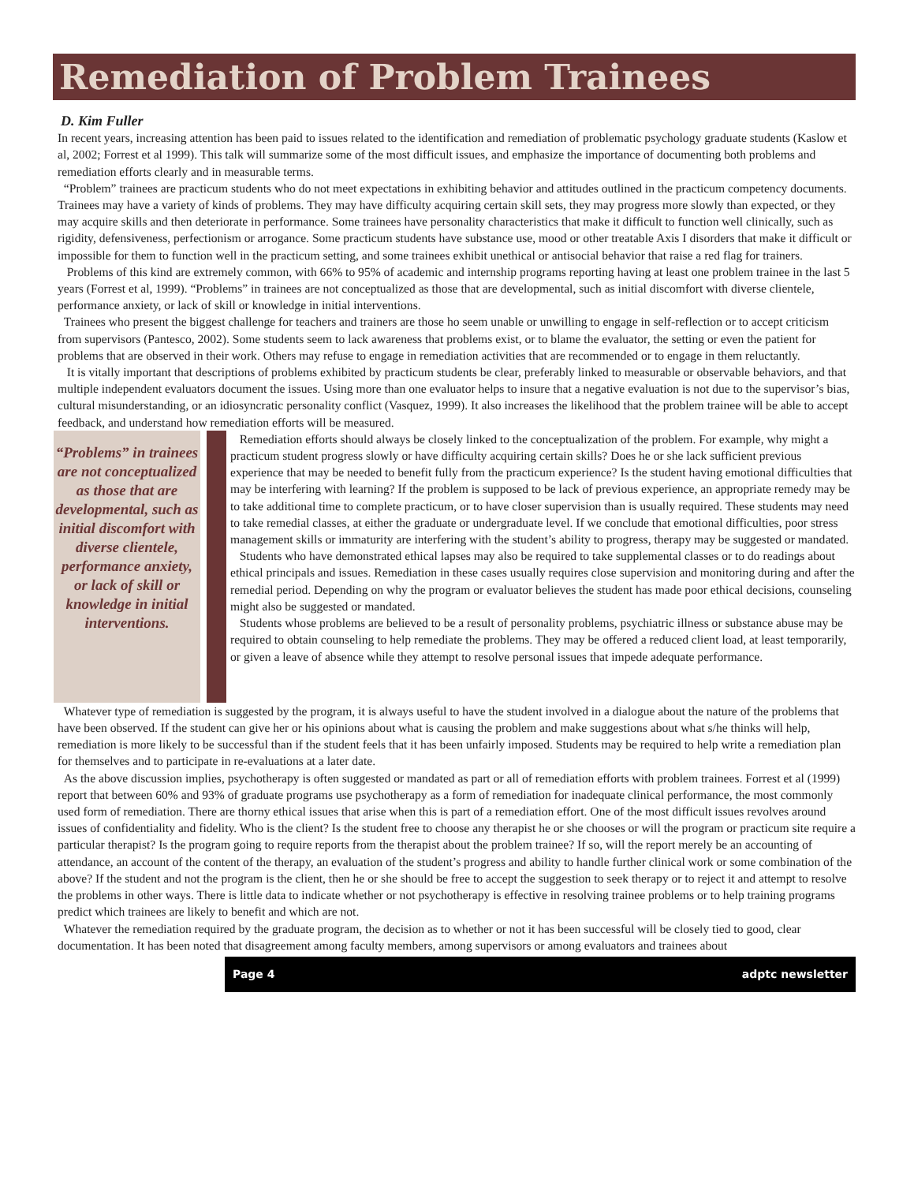Remediation of Problem Trainees
D. Kim Fuller
In recent years, increasing attention has been paid to issues related to the identification and remediation of problematic psychology graduate students (Kaslow et al, 2002; Forrest et al 1999). This talk will summarize some of the most difficult issues, and emphasize the importance of documenting both problems and remediation efforts clearly and in measurable terms.
“Problem” trainees are practicum students who do not meet expectations in exhibiting behavior and attitudes outlined in the practicum competency documents. Trainees may have a variety of kinds of problems. They may have difficulty acquiring certain skill sets, they may progress more slowly than expected, or they may acquire skills and then deteriorate in performance. Some trainees have personality characteristics that make it difficult to function well clinically, such as rigidity, defensiveness, perfectionism or arrogance. Some practicum students have substance use, mood or other treatable Axis I disorders that make it difficult or impossible for them to function well in the practicum setting, and some trainees exhibit unethical or antisocial behavior that raise a red flag for trainers.
Problems of this kind are extremely common, with 66% to 95% of academic and internship programs reporting having at least one problem trainee in the last 5 years (Forrest et al, 1999). “Problems” in trainees are not conceptualized as those that are developmental, such as initial discomfort with diverse clientele, performance anxiety, or lack of skill or knowledge in initial interventions.
Trainees who present the biggest challenge for teachers and trainers are those ho seem unable or unwilling to engage in self-reflection or to accept criticism from supervisors (Pantesco, 2002). Some students seem to lack awareness that problems exist, or to blame the evaluator, the setting or even the patient for problems that are observed in their work. Others may refuse to engage in remediation activities that are recommended or to engage in them reluctantly.
It is vitally important that descriptions of problems exhibited by practicum students be clear, preferably linked to measurable or observable behaviors, and that multiple independent evaluators document the issues. Using more than one evaluator helps to insure that a negative evaluation is not due to the supervisor’s bias, cultural misunderstanding, or an idiosyncratic personality conflict (Vasquez, 1999). It also increases the likelihood that the problem trainee will be able to accept feedback, and understand how remediation efforts will be measured.
“Problems” in trainees are not conceptualized as those that are developmental, such as initial discomfort with diverse clientele, performance anxiety, or lack of skill or knowledge in initial interventions.
Remediation efforts should always be closely linked to the conceptualization of the problem. For example, why might a practicum student progress slowly or have difficulty acquiring certain skills? Does he or she lack sufficient previous experience that may be needed to benefit fully from the practicum experience? Is the student having emotional difficulties that may be interfering with learning? If the problem is supposed to be lack of previous experience, an appropriate remedy may be to take additional time to complete practicum, or to have closer supervision than is usually required. These students may need to take remedial classes, at either the graduate or undergraduate level. If we conclude that emotional difficulties, poor stress management skills or immaturity are interfering with the student’s ability to progress, therapy may be suggested or mandated.
Students who have demonstrated ethical lapses may also be required to take supplemental classes or to do readings about ethical principals and issues. Remediation in these cases usually requires close supervision and monitoring during and after the remedial period. Depending on why the program or evaluator believes the student has made poor ethical decisions, counseling might also be suggested or mandated.
Students whose problems are believed to be a result of personality problems, psychiatric illness or substance abuse may be required to obtain counseling to help remediate the problems. They may be offered a reduced client load, at least temporarily, or given a leave of absence while they attempt to resolve personal issues that impede adequate performance.
Whatever type of remediation is suggested by the program, it is always useful to have the student involved in a dialogue about the nature of the problems that have been observed. If the student can give her or his opinions about what is causing the problem and make suggestions about what s/he thinks will help, remediation is more likely to be successful than if the student feels that it has been unfairly imposed. Students may be required to help write a remediation plan for themselves and to participate in re-evaluations at a later date.
As the above discussion implies, psychotherapy is often suggested or mandated as part or all of remediation efforts with problem trainees. Forrest et al (1999) report that between 60% and 93% of graduate programs use psychotherapy as a form of remediation for inadequate clinical performance, the most commonly used form of remediation. There are thorny ethical issues that arise when this is part of a remediation effort. One of the most difficult issues revolves around issues of confidentiality and fidelity. Who is the client? Is the student free to choose any therapist he or she chooses or will the program or practicum site require a particular therapist? Is the program going to require reports from the therapist about the problem trainee? If so, will the report merely be an accounting of attendance, an account of the content of the therapy, an evaluation of the student’s progress and ability to handle further clinical work or some combination of the above? If the student and not the program is the client, then he or she should be free to accept the suggestion to seek therapy or to reject it and attempt to resolve the problems in other ways. There is little data to indicate whether or not psychotherapy is effective in resolving trainee problems or to help training programs predict which trainees are likely to benefit and which are not.
Whatever the remediation required by the graduate program, the decision as to whether or not it has been successful will be closely tied to good, clear documentation. It has been noted that disagreement among faculty members, among supervisors or among evaluators and trainees about
Page 4 adptc newsletter